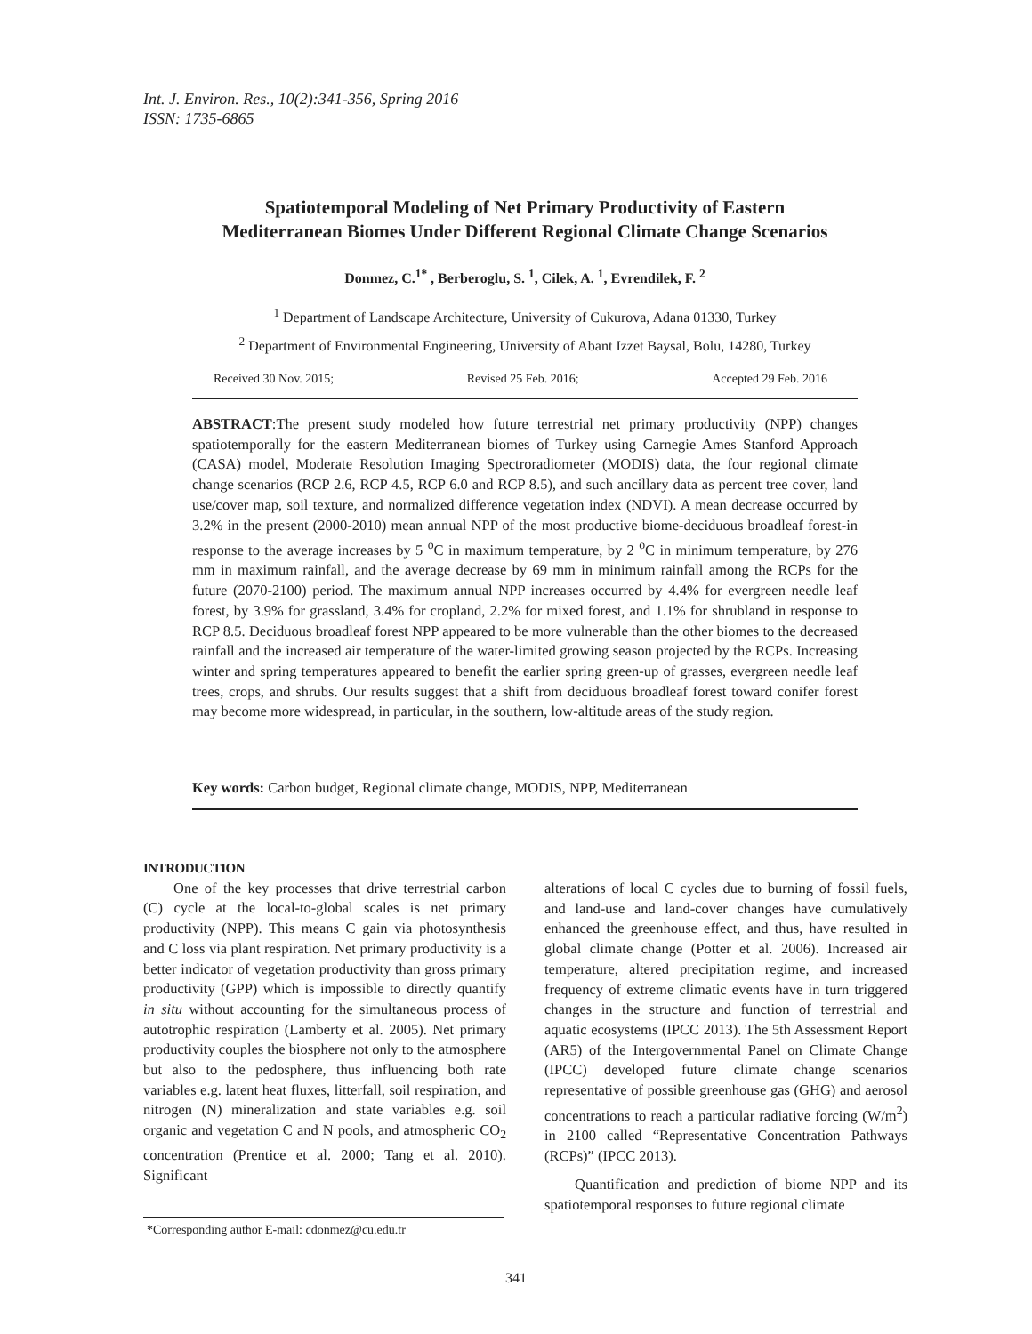Int. J. Environ. Res., 10(2):341-356, Spring 2016
ISSN: 1735-6865
Spatiotemporal Modeling of Net Primary Productivity of Eastern
Mediterranean Biomes Under Different Regional Climate Change Scenarios
Donmez, C.<sup>1*</sup> , Berberoglu, S. <sup>1</sup>, Cilek, A. <sup>1</sup>, Evrendilek, F. <sup>2</sup>
<sup>1</sup> Department of Landscape Architecture, University of Cukurova, Adana 01330, Turkey
<sup>2</sup> Department of Environmental Engineering, University of Abant Izzet Baysal, Bolu, 14280, Turkey
Received 30 Nov. 2015; Revised 25 Feb. 2016; Accepted 29 Feb. 2016
ABSTRACT:The present study modeled how future terrestrial net primary productivity (NPP) changes spatiotemporally for the eastern Mediterranean biomes of Turkey using Carnegie Ames Stanford Approach (CASA) model, Moderate Resolution Imaging Spectroradiometer (MODIS) data, the four regional climate change scenarios (RCP 2.6, RCP 4.5, RCP 6.0 and RCP 8.5), and such ancillary data as percent tree cover, land use/cover map, soil texture, and normalized difference vegetation index (NDVI). A mean decrease occurred by 3.2% in the present (2000-2010) mean annual NPP of the most productive biome-deciduous broadleaf forest-in response to the average increases by 5 <sup>o</sup>C in maximum temperature, by 2 <sup>o</sup>C in minimum temperature, by 276 mm in maximum rainfall, and the average decrease by 69 mm in minimum rainfall among the RCPs for the future (2070-2100) period. The maximum annual NPP increases occurred by 4.4% for evergreen needle leaf forest, by 3.9% for grassland, 3.4% for cropland, 2.2% for mixed forest, and 1.1% for shrubland in response to RCP 8.5. Deciduous broadleaf forest NPP appeared to be more vulnerable than the other biomes to the decreased rainfall and the increased air temperature of the water-limited growing season projected by the RCPs. Increasing winter and spring temperatures appeared to benefit the earlier spring green-up of grasses, evergreen needle leaf trees, crops, and shrubs. Our results suggest that a shift from deciduous broadleaf forest toward conifer forest may become more widespread, in particular, in the southern, low-altitude areas of the study region.
Key words: Carbon budget, Regional climate change, MODIS, NPP, Mediterranean
INTRODUCTION
One of the key processes that drive terrestrial carbon (C) cycle at the local-to-global scales is net primary productivity (NPP). This means C gain via photosynthesis and C loss via plant respiration. Net primary productivity is a better indicator of vegetation productivity than gross primary productivity (GPP) which is impossible to directly quantify in situ without accounting for the simultaneous process of autotrophic respiration (Lamberty et al. 2005). Net primary productivity couples the biosphere not only to the atmosphere but also to the pedosphere, thus influencing both rate variables e.g. latent heat fluxes, litterfall, soil respiration, and nitrogen (N) mineralization and state variables e.g. soil organic and vegetation C and N pools, and atmospheric CO<sub>2</sub> concentration (Prentice et al. 2000; Tang et al. 2010). Significant
*Corresponding author E-mail: cdonmez@cu.edu.tr
alterations of local C cycles due to burning of fossil fuels, and land-use and land-cover changes have cumulatively enhanced the greenhouse effect, and thus, have resulted in global climate change (Potter et al. 2006). Increased air temperature, altered precipitation regime, and increased frequency of extreme climatic events have in turn triggered changes in the structure and function of terrestrial and aquatic ecosystems (IPCC 2013). The 5th Assessment Report (AR5) of the Intergovernmental Panel on Climate Change (IPCC) developed future climate change scenarios representative of possible greenhouse gas (GHG) and aerosol concentrations to reach a particular radiative forcing (W/m<sup>2</sup>) in 2100 called “Representative Concentration Pathways (RCPs)” (IPCC 2013).
Quantification and prediction of biome NPP and its spatiotemporal responses to future regional climate
341